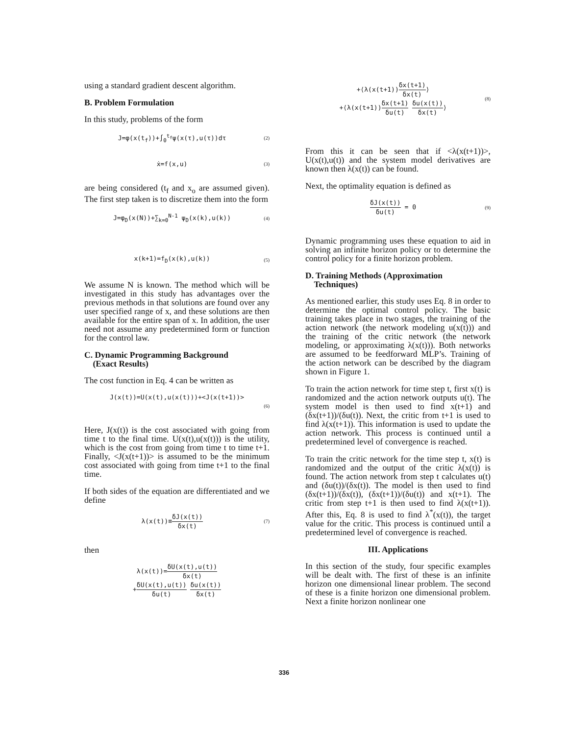using a standard gradient descent algorithm.
B. Problem Formulation
In this study, problems of the form
J=φ(x(t<sub>f</sub>))+∫<sub>0</sub><sup>t<sub>f</sub></sup>ψ(x(τ),u(τ))dτ
(2)
ẋ=f(x,u)
(3)
are being considered (t<sub>f</sub> and x<sub>o</sub> are assumed given). The first step taken is to discretize them into the form
J=φ<sub>D</sub>(x(N))+∑<sub>k=0</sub><sup>N-1</sup> ψ<sub>D</sub>(x(k),u(k))
(4)
x(k+1)=f<sub>D</sub>(x(k),u(k))
(5)
We assume N is known. The method which will be investigated in this study has advantages over the previous methods in that solutions are found over any user specified range of x, and these solutions are then available for the entire span of x. In addition, the user need not assume any predetermined form or function for the control law.
C. Dynamic Programming Background
(Exact Results)
The cost function in Eq. 4 can be written as
J(x(t))=U(x(t),u(x(t)))+<J(x(t+1))>
(6)
Here, J(x(t)) is the cost associated with going from time t to the final time. U(x(t),u(x(t))) is the utility, which is the cost from going from time t to time t+1. Finally, <J(x(t+1))> is assumed to be the minimum cost associated with going from time t+1 to the final time.
If both sides of the equation are differentiated and we define
λ(x(t))≡δJ(x(t)) δx(t)
(7)
then
λ(x(t))=δU(x(t),u(t)) δx(t)
+δU(x(t),u(t)) δu(t) δu(x(t)) δx(t)
+⟨λ(x(t+1))δx(t+1) δx(t)⟩
+⟨λ(x(t+1))δx(t+1) δu(t) δu(x(t)) δx(t)⟩
(8)
From this it can be seen that if <λ(x(t+1))>, U(x(t),u(t)) and the system model derivatives are known then λ(x(t)) can be found.
Next, the optimality equation is defined as
δJ(x(t)) δu(t) = 0
(9)
Dynamic programming uses these equation to aid in solving an infinite horizon policy or to determine the control policy for a finite horizon problem.
D. Training Methods (Approximation
Techniques)
As mentioned earlier, this study uses Eq. 8 in order to determine the optimal control policy. The basic training takes place in two stages, the training of the action network (the network modeling u(x(t))) and the training of the critic network (the network modeling, or approximating λ(x(t))). Both networks are assumed to be feedforward MLP’s. Training of the action network can be described by the diagram shown in Figure 1.
To train the action network for time step t, first x(t) is randomized and the action network outputs u(t). The system model is then used to find x(t+1) and (δx(t+1))/(δu(t)). Next, the critic from t+1 is used to find λ(x(t+1)). This information is used to update the action network. This process is continued until a predetermined level of convergence is reached.
To train the critic network for the time step t, x(t) is randomized and the output of the critic λ(x(t)) is found. The action network from step t calculates u(t) and (δu(t))/(δx(t)). The model is then used to find (δx(t+1))/(δx(t)), (δx(t+1))/(δu(t)) and x(t+1). The critic from step t+1 is then used to find λ(x(t+1)). After this, Eq. 8 is used to find λ<sup>*</sup>(x(t)), the target value for the critic. This process is continued until a predetermined level of convergence is reached.
III. Applications
In this section of the study, four specific examples will be dealt with. The first of these is an infinite horizon one dimensional linear problem. The second of these is a finite horizon one dimensional problem. Next a finite horizon nonlinear one
336